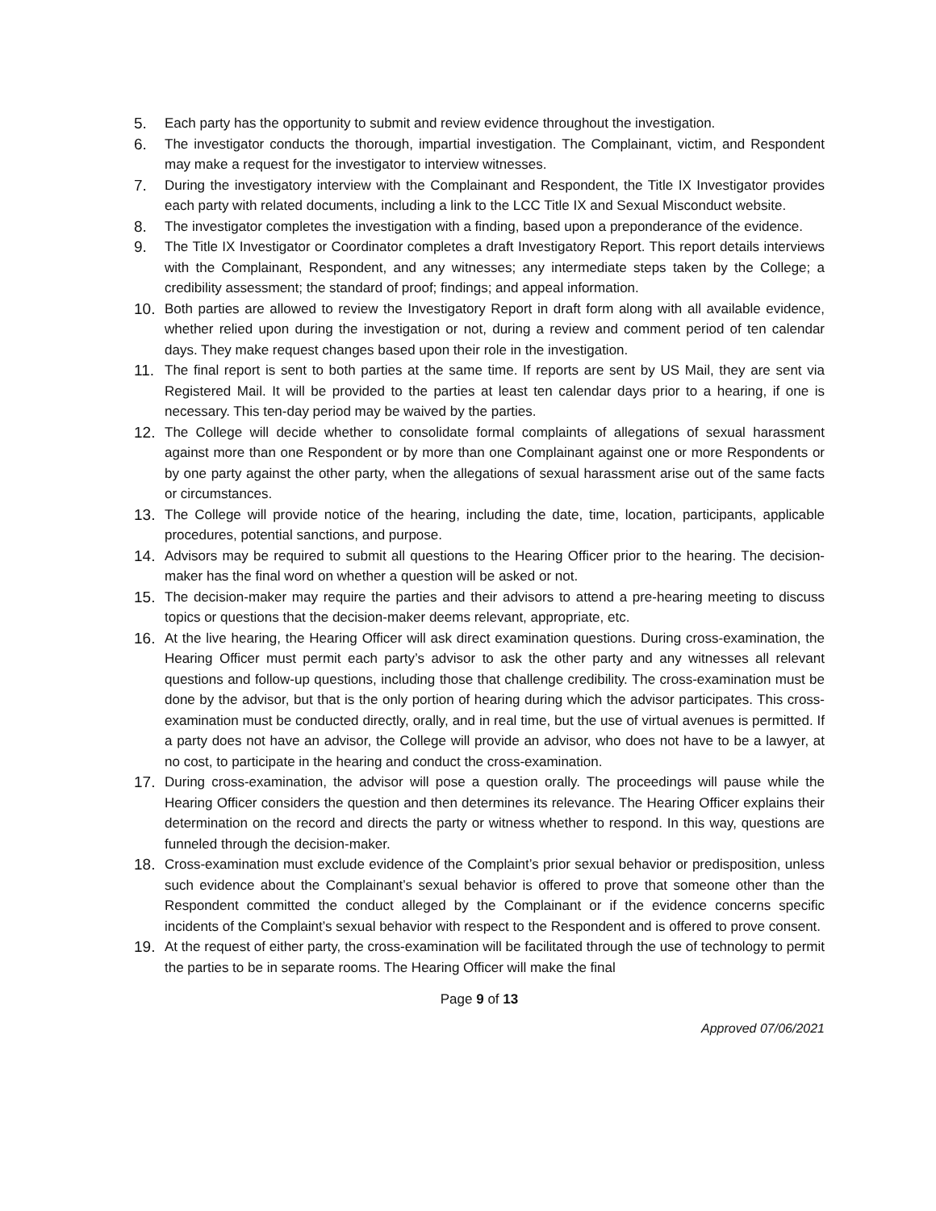5. Each party has the opportunity to submit and review evidence throughout the investigation.
6. The investigator conducts the thorough, impartial investigation. The Complainant, victim, and Respondent may make a request for the investigator to interview witnesses.
7. During the investigatory interview with the Complainant and Respondent, the Title IX Investigator provides each party with related documents, including a link to the LCC Title IX and Sexual Misconduct website.
8. The investigator completes the investigation with a finding, based upon a preponderance of the evidence.
9. The Title IX Investigator or Coordinator completes a draft Investigatory Report. This report details interviews with the Complainant, Respondent, and any witnesses; any intermediate steps taken by the College; a credibility assessment; the standard of proof; findings; and appeal information.
10. Both parties are allowed to review the Investigatory Report in draft form along with all available evidence, whether relied upon during the investigation or not, during a review and comment period of ten calendar days. They make request changes based upon their role in the investigation.
11. The final report is sent to both parties at the same time. If reports are sent by US Mail, they are sent via Registered Mail. It will be provided to the parties at least ten calendar days prior to a hearing, if one is necessary. This ten-day period may be waived by the parties.
12. The College will decide whether to consolidate formal complaints of allegations of sexual harassment against more than one Respondent or by more than one Complainant against one or more Respondents or by one party against the other party, when the allegations of sexual harassment arise out of the same facts or circumstances.
13. The College will provide notice of the hearing, including the date, time, location, participants, applicable procedures, potential sanctions, and purpose.
14. Advisors may be required to submit all questions to the Hearing Officer prior to the hearing. The decision-maker has the final word on whether a question will be asked or not.
15. The decision-maker may require the parties and their advisors to attend a pre-hearing meeting to discuss topics or questions that the decision-maker deems relevant, appropriate, etc.
16. At the live hearing, the Hearing Officer will ask direct examination questions. During cross-examination, the Hearing Officer must permit each party’s advisor to ask the other party and any witnesses all relevant questions and follow-up questions, including those that challenge credibility. The cross-examination must be done by the advisor, but that is the only portion of hearing during which the advisor participates. This cross-examination must be conducted directly, orally, and in real time, but the use of virtual avenues is permitted. If a party does not have an advisor, the College will provide an advisor, who does not have to be a lawyer, at no cost, to participate in the hearing and conduct the cross-examination.
17. During cross-examination, the advisor will pose a question orally. The proceedings will pause while the Hearing Officer considers the question and then determines its relevance. The Hearing Officer explains their determination on the record and directs the party or witness whether to respond. In this way, questions are funneled through the decision-maker.
18. Cross-examination must exclude evidence of the Complaint’s prior sexual behavior or predisposition, unless such evidence about the Complainant’s sexual behavior is offered to prove that someone other than the Respondent committed the conduct alleged by the Complainant or if the evidence concerns specific incidents of the Complaint’s sexual behavior with respect to the Respondent and is offered to prove consent.
19. At the request of either party, the cross-examination will be facilitated through the use of technology to permit the parties to be in separate rooms. The Hearing Officer will make the final
Page 9 of 13
Approved 07/06/2021